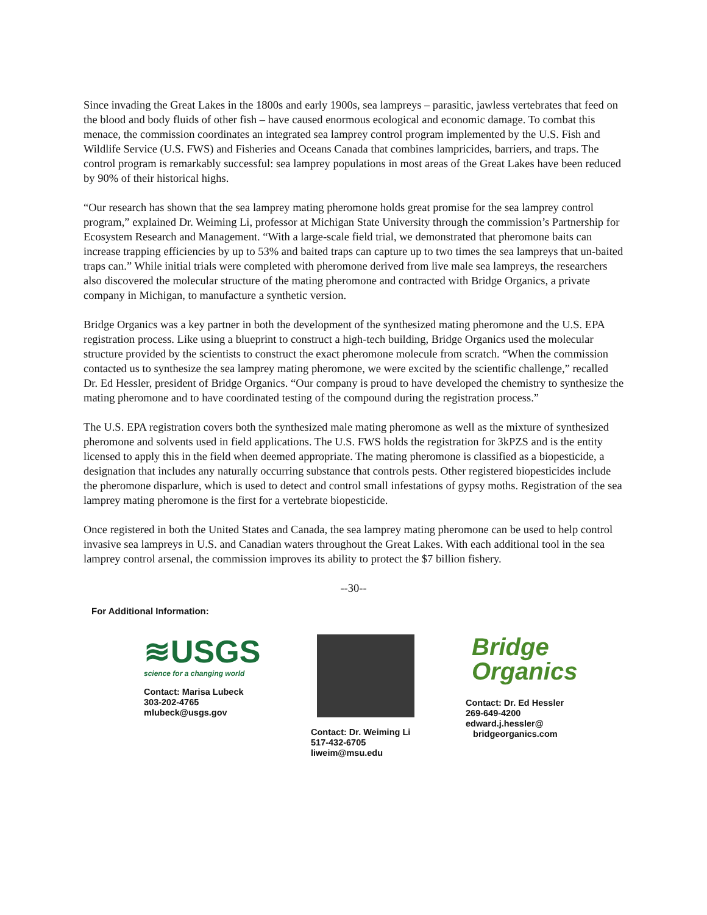Since invading the Great Lakes in the 1800s and early 1900s, sea lampreys – parasitic, jawless vertebrates that feed on the blood and body fluids of other fish – have caused enormous ecological and economic damage. To combat this menace, the commission coordinates an integrated sea lamprey control program implemented by the U.S. Fish and Wildlife Service (U.S. FWS) and Fisheries and Oceans Canada that combines lampricides, barriers, and traps. The control program is remarkably successful: sea lamprey populations in most areas of the Great Lakes have been reduced by 90% of their historical highs.
“Our research has shown that the sea lamprey mating pheromone holds great promise for the sea lamprey control program,” explained Dr. Weiming Li, professor at Michigan State University through the commission’s Partnership for Ecosystem Research and Management. “With a large-scale field trial, we demonstrated that pheromone baits can increase trapping efficiencies by up to 53% and baited traps can capture up to two times the sea lampreys that un-baited traps can.” While initial trials were completed with pheromone derived from live male sea lampreys, the researchers also discovered the molecular structure of the mating pheromone and contracted with Bridge Organics, a private company in Michigan, to manufacture a synthetic version.
Bridge Organics was a key partner in both the development of the synthesized mating pheromone and the U.S. EPA registration process. Like using a blueprint to construct a high-tech building, Bridge Organics used the molecular structure provided by the scientists to construct the exact pheromone molecule from scratch. “When the commission contacted us to synthesize the sea lamprey mating pheromone, we were excited by the scientific challenge,” recalled Dr. Ed Hessler, president of Bridge Organics. “Our company is proud to have developed the chemistry to synthesize the mating pheromone and to have coordinated testing of the compound during the registration process.”
The U.S. EPA registration covers both the synthesized male mating pheromone as well as the mixture of synthesized pheromone and solvents used in field applications. The U.S. FWS holds the registration for 3kPZS and is the entity licensed to apply this in the field when deemed appropriate. The mating pheromone is classified as a biopesticide, a designation that includes any naturally occurring substance that controls pests. Other registered biopesticides include the pheromone disparlure, which is used to detect and control small infestations of gypsy moths. Registration of the sea lamprey mating pheromone is the first for a vertebrate biopesticide.
Once registered in both the United States and Canada, the sea lamprey mating pheromone can be used to help control invasive sea lampreys in U.S. and Canadian waters throughout the Great Lakes. With each additional tool in the sea lamprey control arsenal, the commission improves its ability to protect the $7 billion fishery.
--30--
For Additional Information:
≋USGS
science for a changing world
Contact: Marisa Lubeck
303-202-4765
mlubeck@usgs.gov
Contact: Dr. Weiming Li
517-432-6705
liweim@msu.edu
Bridge
Organics
Contact: Dr. Ed Hessler
269-649-4200
edward.j.hessler@
bridgeorganics.com